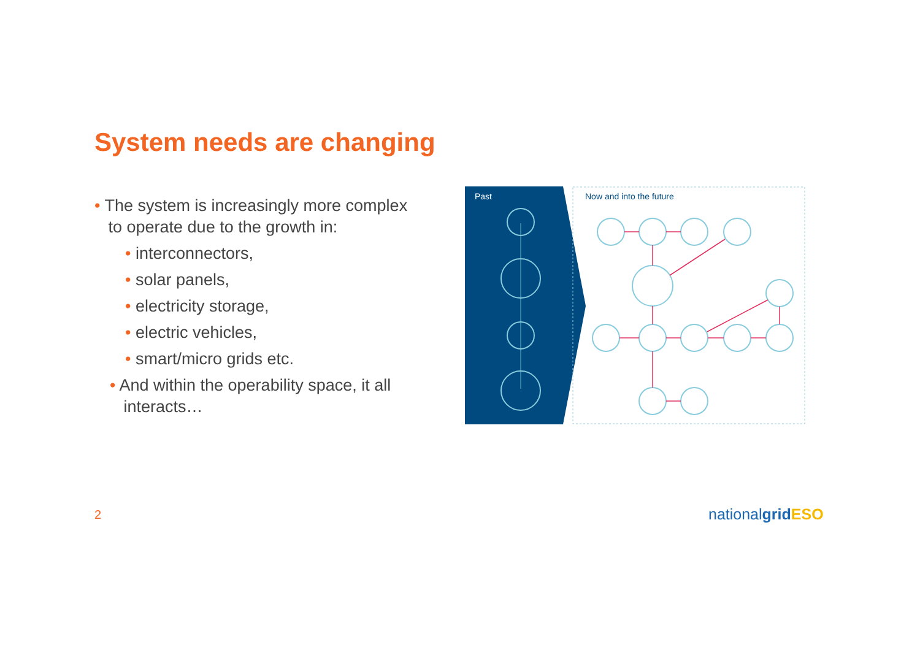System needs are changing
• The system is increasingly more complex
to operate due to the growth in:
• interconnectors,
• solar panels,
• electricity storage,
• electric vehicles,
• smart/micro grids etc.
• And within the operability space, it all
interacts…
Past
Now and into the future
2 nationalgrid ESO